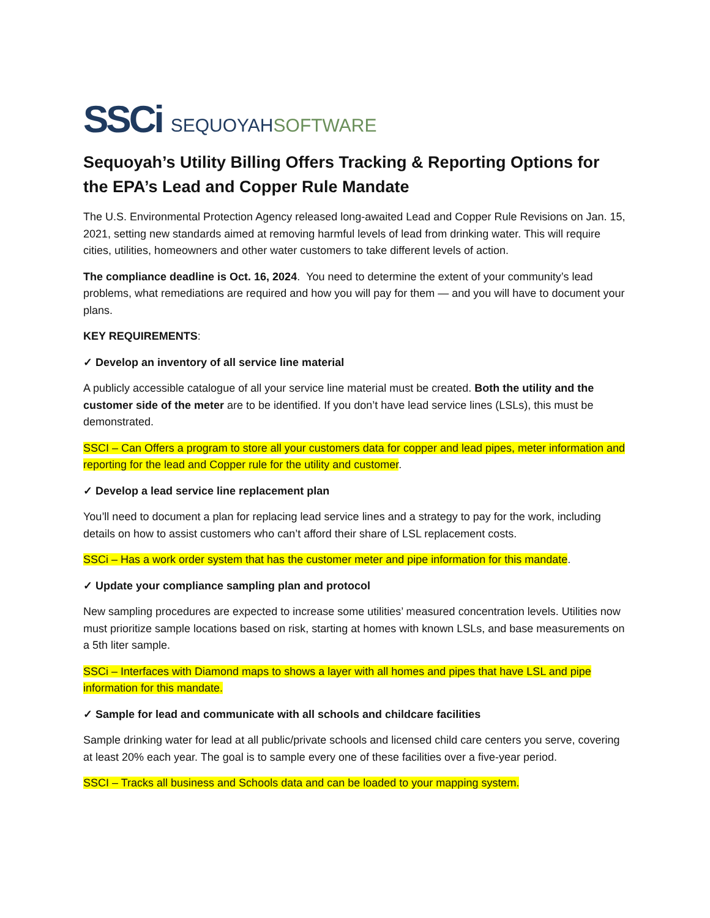SSCi
SEQUOYAHSOFTWARE
Sequoyah’s Utility Billing Offers Tracking & Reporting Options for the EPA’s Lead and Copper Rule Mandate
The U.S. Environmental Protection Agency released long-awaited Lead and Copper Rule Revisions on Jan. 15, 2021, setting new standards aimed at removing harmful levels of lead from drinking water. This will require cities, utilities, homeowners and other water customers to take different levels of action.
The compliance deadline is Oct. 16, 2024. You need to determine the extent of your community’s lead problems, what remediations are required and how you will pay for them — and you will have to document your plans.
KEY REQUIREMENTS:
✓ Develop an inventory of all service line material
A publicly accessible catalogue of all your service line material must be created. Both the utility and the customer side of the meter are to be identified. If you don’t have lead service lines (LSLs), this must be demonstrated.
SSCI – Can Offers a program to store all your customers data for copper and lead pipes, meter information and reporting for the lead and Copper rule for the utility and customer.
✓ Develop a lead service line replacement plan
You’ll need to document a plan for replacing lead service lines and a strategy to pay for the work, including details on how to assist customers who can’t afford their share of LSL replacement costs.
SSCi – Has a work order system that has the customer meter and pipe information for this mandate.
✓ Update your compliance sampling plan and protocol
New sampling procedures are expected to increase some utilities’ measured concentration levels. Utilities now must prioritize sample locations based on risk, starting at homes with known LSLs, and base measurements on a 5th liter sample.
SSCi – Interfaces with Diamond maps to shows a layer with all homes and pipes that have LSL and pipe information for this mandate.
✓ Sample for lead and communicate with all schools and childcare facilities
Sample drinking water for lead at all public/private schools and licensed child care centers you serve, covering at least 20% each year. The goal is to sample every one of these facilities over a five-year period.
SSCI – Tracks all business and Schools data and can be loaded to your mapping system.